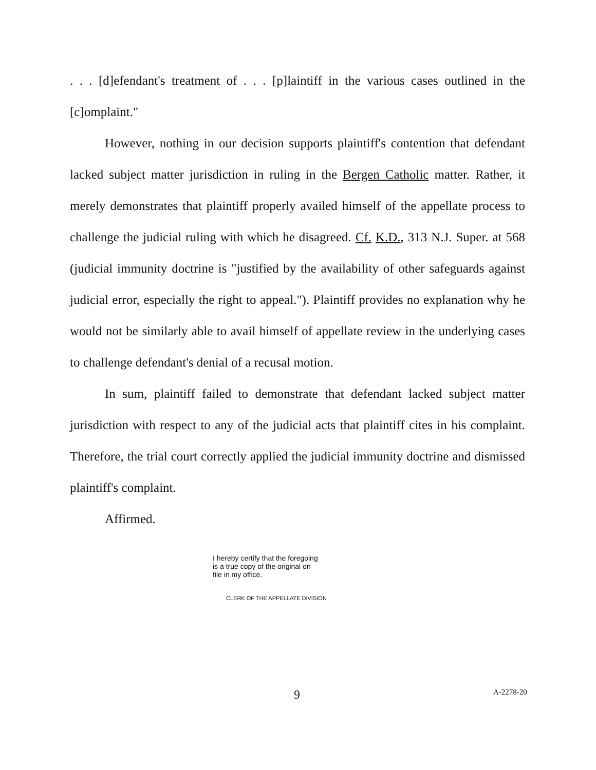. . . [d]efendant's treatment of . . . [p]laintiff in the various cases outlined in the [c]omplaint."
However, nothing in our decision supports plaintiff's contention that defendant lacked subject matter jurisdiction in ruling in the Bergen Catholic matter. Rather, it merely demonstrates that plaintiff properly availed himself of the appellate process to challenge the judicial ruling with which he disagreed. Cf. K.D., 313 N.J. Super. at 568 (judicial immunity doctrine is "justified by the availability of other safeguards against judicial error, especially the right to appeal."). Plaintiff provides no explanation why he would not be similarly able to avail himself of appellate review in the underlying cases to challenge defendant's denial of a recusal motion.
In sum, plaintiff failed to demonstrate that defendant lacked subject matter jurisdiction with respect to any of the judicial acts that plaintiff cites in his complaint. Therefore, the trial court correctly applied the judicial immunity doctrine and dismissed plaintiff's complaint.
Affirmed.
I hereby certify that the foregoing
is a true copy of the original on
file in my office.
CLERK OF THE APPELLATE DIVISION
9 A-2278-20